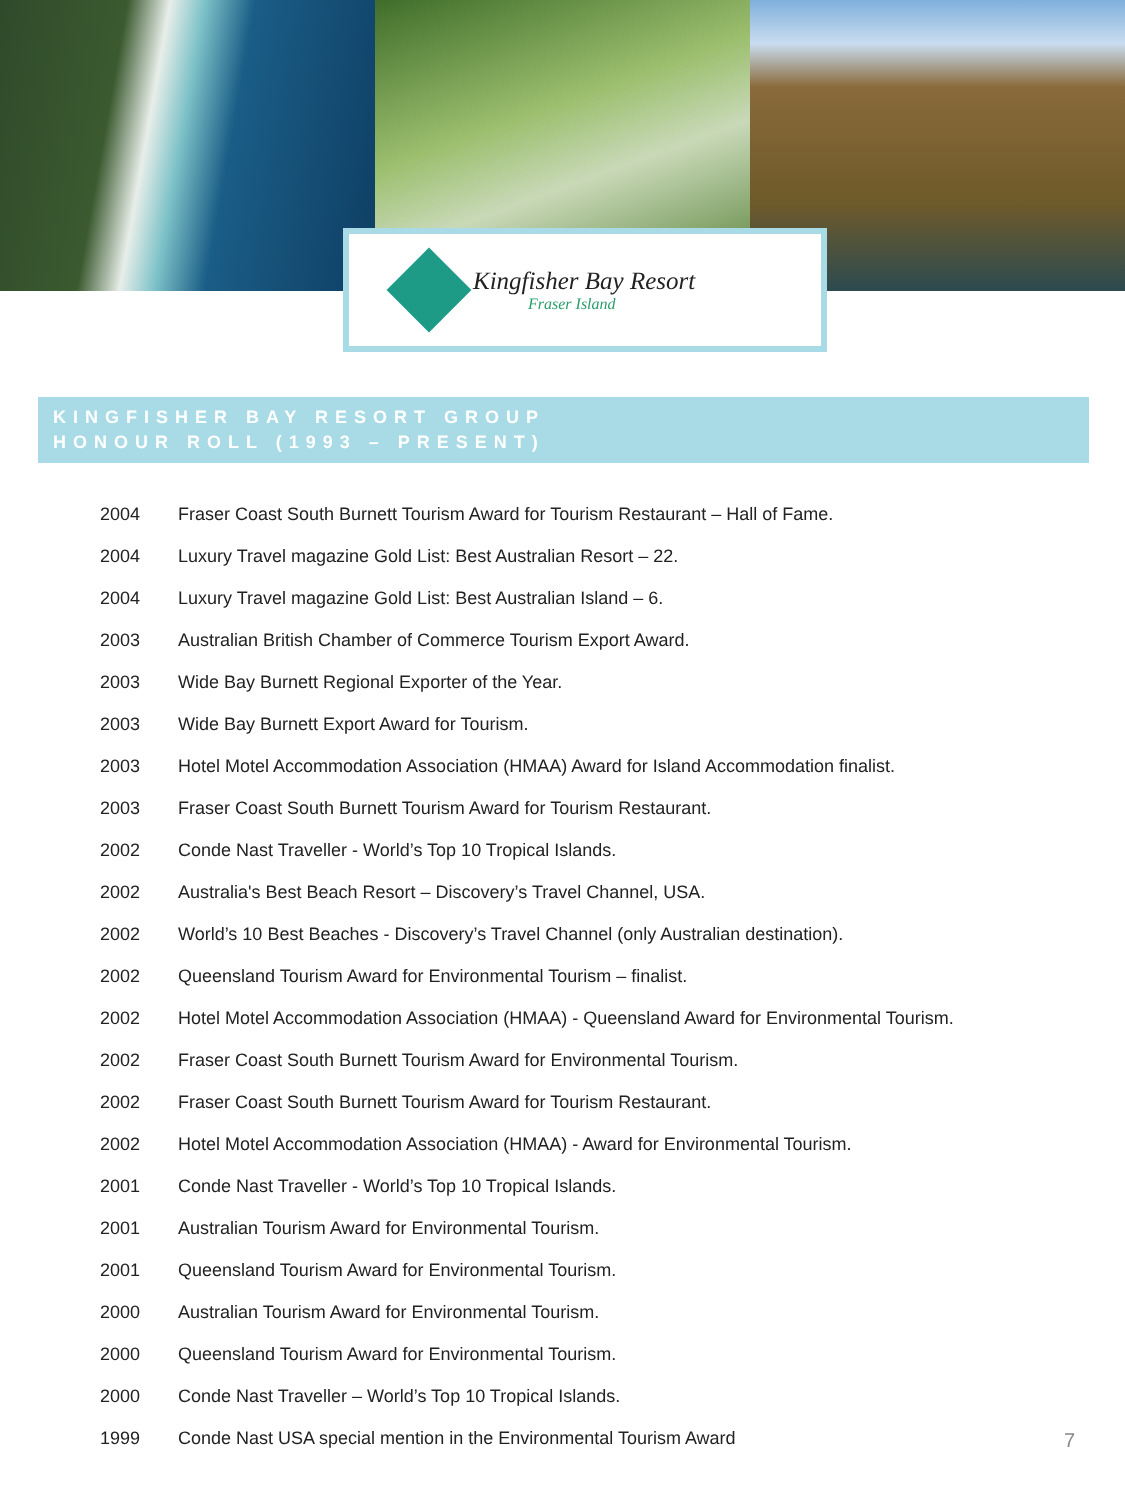Kingfisher Bay Resort
Fraser Island
KINGFISHER BAY RESORT GROUP
HONOUR ROLL (1993 – PRESENT)
| 2004 | Fraser Coast South Burnett Tourism Award for Tourism Restaurant – Hall of Fame. |
| 2004 | Luxury Travel magazine Gold List: Best Australian Resort – 22. |
| 2004 | Luxury Travel magazine Gold List: Best Australian Island – 6. |
| 2003 | Australian British Chamber of Commerce Tourism Export Award. |
| 2003 | Wide Bay Burnett Regional Exporter of the Year. |
| 2003 | Wide Bay Burnett Export Award for Tourism. |
| 2003 | Hotel Motel Accommodation Association (HMAA) Award for Island Accommodation finalist. |
| 2003 | Fraser Coast South Burnett Tourism Award for Tourism Restaurant. |
| 2002 | Conde Nast Traveller - World’s Top 10 Tropical Islands. |
| 2002 | Australia's Best Beach Resort – Discovery’s Travel Channel, USA. |
| 2002 | World’s 10 Best Beaches - Discovery’s Travel Channel (only Australian destination). |
| 2002 | Queensland Tourism Award for Environmental Tourism – finalist. |
| 2002 | Hotel Motel Accommodation Association (HMAA) - Queensland Award for Environmental Tourism. |
| 2002 | Fraser Coast South Burnett Tourism Award for Environmental Tourism. |
| 2002 | Fraser Coast South Burnett Tourism Award for Tourism Restaurant. |
| 2002 | Hotel Motel Accommodation Association (HMAA) - Award for Environmental Tourism. |
| 2001 | Conde Nast Traveller - World’s Top 10 Tropical Islands. |
| 2001 | Australian Tourism Award for Environmental Tourism. |
| 2001 | Queensland Tourism Award for Environmental Tourism. |
| 2000 | Australian Tourism Award for Environmental Tourism. |
| 2000 | Queensland Tourism Award for Environmental Tourism. |
| 2000 | Conde Nast Traveller – World’s Top 10 Tropical Islands. |
| 1999 | Conde Nast USA special mention in the Environmental Tourism Award |
7